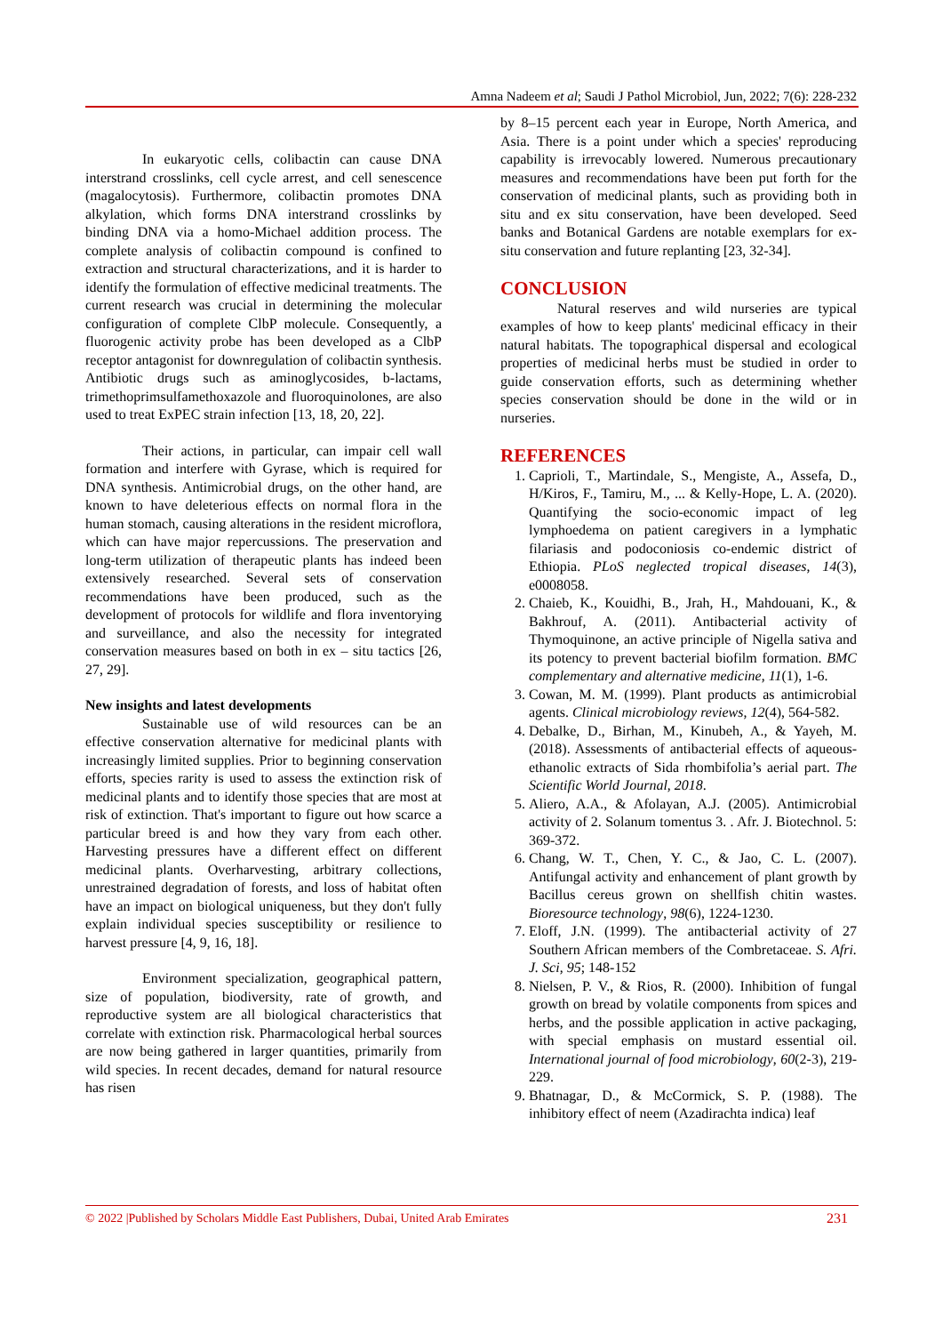Amna Nadeem et al; Saudi J Pathol Microbiol, Jun, 2022; 7(6): 228-232
In eukaryotic cells, colibactin can cause DNA interstrand crosslinks, cell cycle arrest, and cell senescence (magalocytosis). Furthermore, colibactin promotes DNA alkylation, which forms DNA interstrand crosslinks by binding DNA via a homo-Michael addition process. The complete analysis of colibactin compound is confined to extraction and structural characterizations, and it is harder to identify the formulation of effective medicinal treatments. The current research was crucial in determining the molecular configuration of complete ClbP molecule. Consequently, a fluorogenic activity probe has been developed as a ClbP receptor antagonist for downregulation of colibactin synthesis. Antibiotic drugs such as aminoglycosides, b-lactams, trimethoprimsulfamethoxazole and fluoroquinolones, are also used to treat ExPEC strain infection [13, 18, 20, 22].
Their actions, in particular, can impair cell wall formation and interfere with Gyrase, which is required for DNA synthesis. Antimicrobial drugs, on the other hand, are known to have deleterious effects on normal flora in the human stomach, causing alterations in the resident microflora, which can have major repercussions. The preservation and long-term utilization of therapeutic plants has indeed been extensively researched. Several sets of conservation recommendations have been produced, such as the development of protocols for wildlife and flora inventorying and surveillance, and also the necessity for integrated conservation measures based on both in ex – situ tactics [26, 27, 29].
New insights and latest developments
Sustainable use of wild resources can be an effective conservation alternative for medicinal plants with increasingly limited supplies. Prior to beginning conservation efforts, species rarity is used to assess the extinction risk of medicinal plants and to identify those species that are most at risk of extinction. That's important to figure out how scarce a particular breed is and how they vary from each other. Harvesting pressures have a different effect on different medicinal plants. Overharvesting, arbitrary collections, unrestrained degradation of forests, and loss of habitat often have an impact on biological uniqueness, but they don't fully explain individual species susceptibility or resilience to harvest pressure [4, 9, 16, 18].
Environment specialization, geographical pattern, size of population, biodiversity, rate of growth, and reproductive system are all biological characteristics that correlate with extinction risk. Pharmacological herbal sources are now being gathered in larger quantities, primarily from wild species. In recent decades, demand for natural resource has risen
by 8–15 percent each year in Europe, North America, and Asia. There is a point under which a species' reproducing capability is irrevocably lowered. Numerous precautionary measures and recommendations have been put forth for the conservation of medicinal plants, such as providing both in situ and ex situ conservation, have been developed. Seed banks and Botanical Gardens are notable exemplars for ex-situ conservation and future replanting [23, 32-34].
CONCLUSION
Natural reserves and wild nurseries are typical examples of how to keep plants' medicinal efficacy in their natural habitats. The topographical dispersal and ecological properties of medicinal herbs must be studied in order to guide conservation efforts, such as determining whether species conservation should be done in the wild or in nurseries.
REFERENCES
1. Caprioli, T., Martindale, S., Mengiste, A., Assefa, D., H/Kiros, F., Tamiru, M., ... & Kelly-Hope, L. A. (2020). Quantifying the socio-economic impact of leg lymphoedema on patient caregivers in a lymphatic filariasis and podoconiosis co-endemic district of Ethiopia. PLoS neglected tropical diseases, 14(3), e0008058.
2. Chaieb, K., Kouidhi, B., Jrah, H., Mahdouani, K., & Bakhrouf, A. (2011). Antibacterial activity of Thymoquinone, an active principle of Nigella sativa and its potency to prevent bacterial biofilm formation. BMC complementary and alternative medicine, 11(1), 1-6.
3. Cowan, M. M. (1999). Plant products as antimicrobial agents. Clinical microbiology reviews, 12(4), 564-582.
4. Debalke, D., Birhan, M., Kinubeh, A., & Yayeh, M. (2018). Assessments of antibacterial effects of aqueous-ethanolic extracts of Sida rhombifolia’s aerial part. The Scientific World Journal, 2018.
5. Aliero, A.A., & Afolayan, A.J. (2005). Antimicrobial activity of 2. Solanum tomentus 3. . Afr. J. Biotechnol. 5: 369-372.
6. Chang, W. T., Chen, Y. C., & Jao, C. L. (2007). Antifungal activity and enhancement of plant growth by Bacillus cereus grown on shellfish chitin wastes. Bioresource technology, 98(6), 1224-1230.
7. Eloff, J.N. (1999). The antibacterial activity of 27 Southern African members of the Combretaceae. S. Afri. J. Sci, 95; 148-152
8. Nielsen, P. V., & Rios, R. (2000). Inhibition of fungal growth on bread by volatile components from spices and herbs, and the possible application in active packaging, with special emphasis on mustard essential oil. International journal of food microbiology, 60(2-3), 219-229.
9. Bhatnagar, D., & McCormick, S. P. (1988). The inhibitory effect of neem (Azadirachta indica) leaf
© 2022 |Published by Scholars Middle East Publishers, Dubai, United Arab Emirates 231